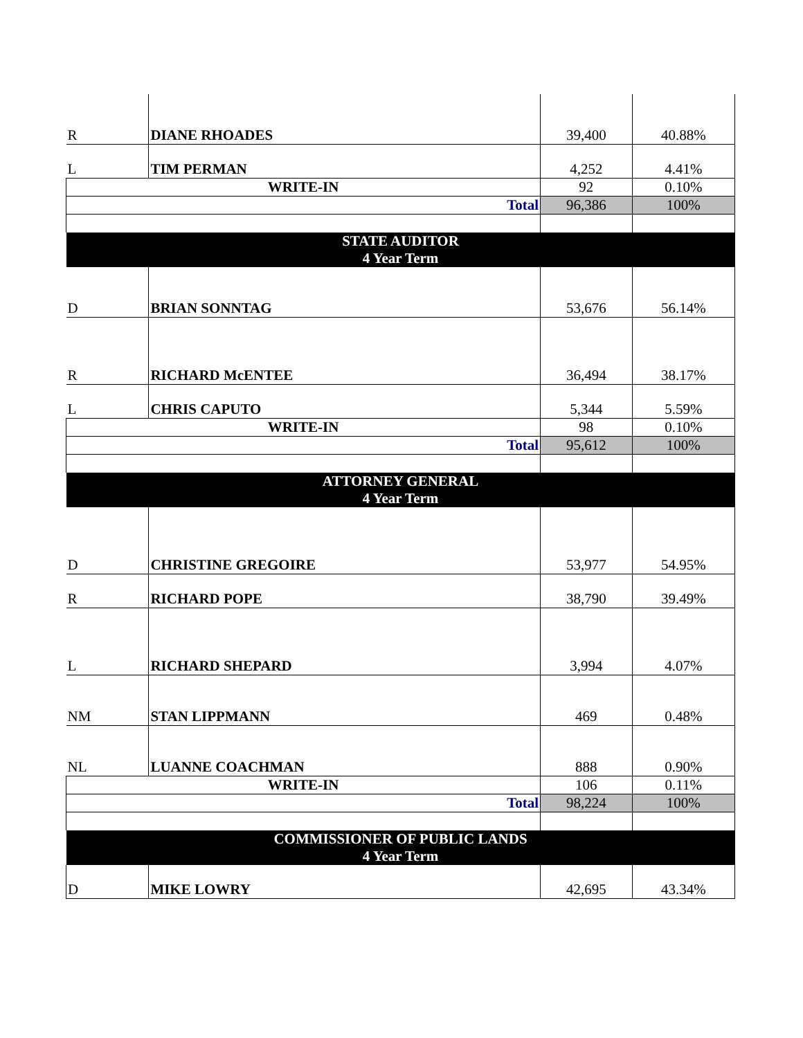| R | DIANE RHOADES | 39,400 | 40.88% |
| L | TIM PERMAN | 4,252 | 4.41% |
| WRITE-IN | | 92 | 0.10% |
| Total | | 96,386 | 100% |
| STATE AUDITOR 4 Year Term | | | |
| D | BRIAN SONNTAG | 53,676 | 56.14% |
| R | RICHARD McENTEE | 36,494 | 38.17% |
| L | CHRIS CAPUTO | 5,344 | 5.59% |
| WRITE-IN | | 98 | 0.10% |
| Total | | 95,612 | 100% |
| ATTORNEY GENERAL 4 Year Term | | | |
| D | CHRISTINE GREGOIRE | 53,977 | 54.95% |
| R | RICHARD POPE | 38,790 | 39.49% |
| L | RICHARD SHEPARD | 3,994 | 4.07% |
| NM | STAN LIPPMANN | 469 | 0.48% |
| NL | LUANNE COACHMAN | 888 | 0.90% |
| WRITE-IN | | 106 | 0.11% |
| Total | | 98,224 | 100% |
| COMMISSIONER OF PUBLIC LANDS 4 Year Term | | | |
| D | MIKE LOWRY | 42,695 | 43.34% |